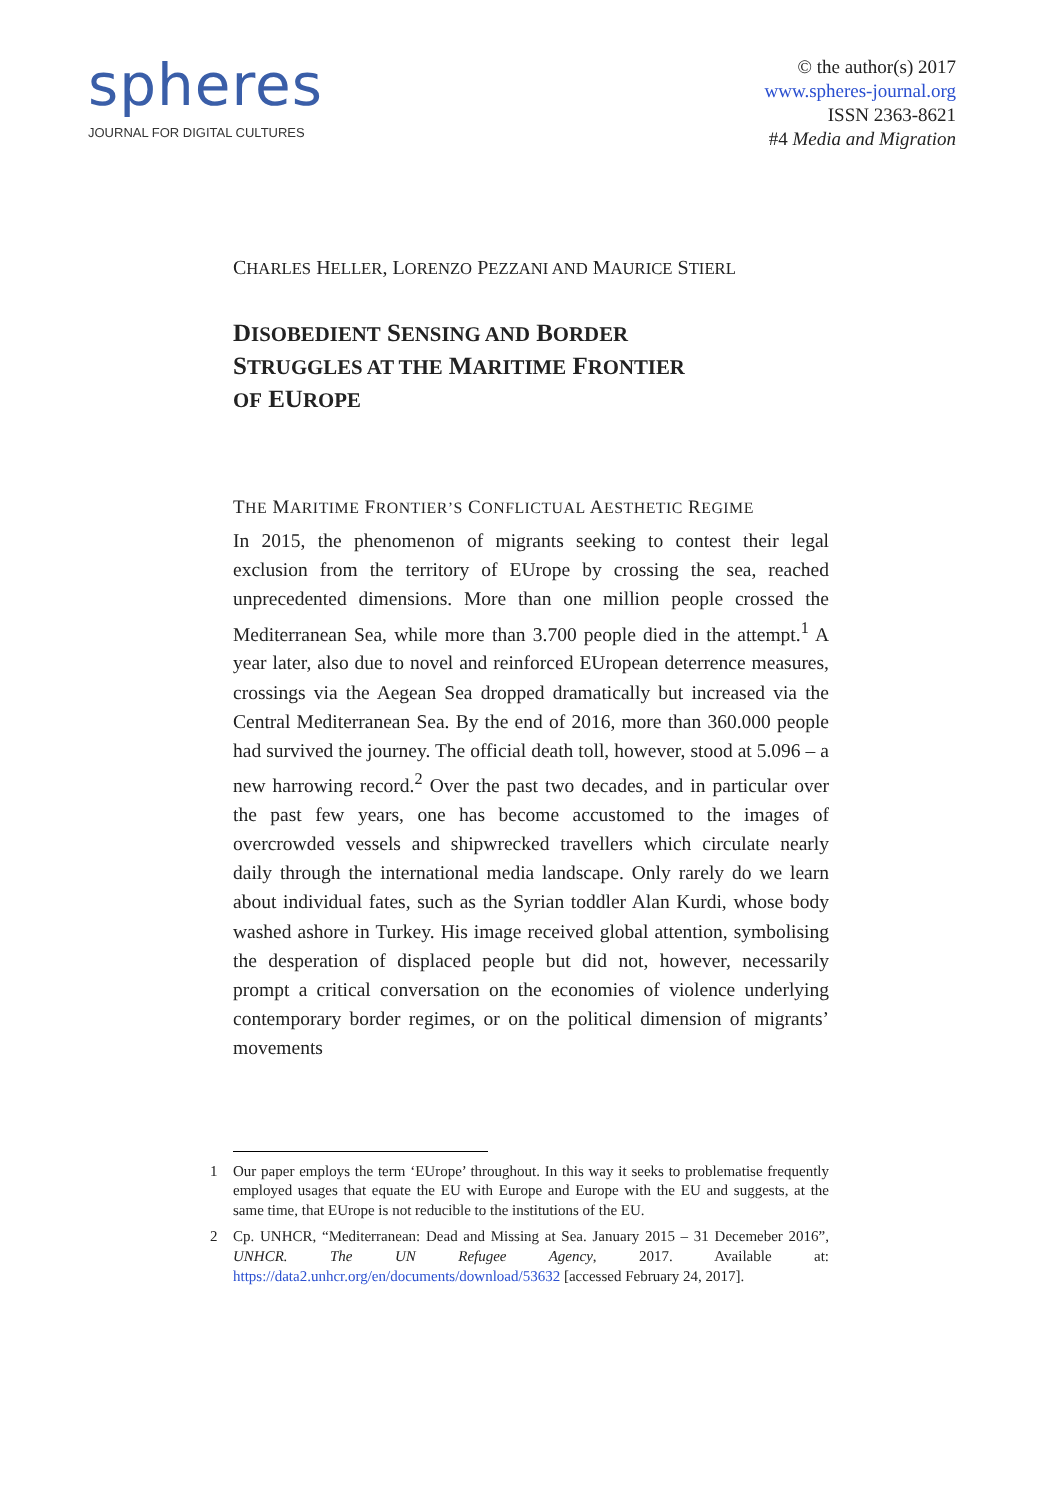spheres
JOURNAL FOR DIGITAL CULTURES
© the author(s) 2017
www.spheres-journal.org
ISSN 2363-8621
#4 Media and Migration
CHARLES HELLER, LORENZO PEZZANI AND MAURICE STIERL
DISOBEDIENT SENSING AND BORDER
STRUGGLES AT THE MARITIME FRONTIER
OF EUROPE
THE MARITIME FRONTIER’S CONFLICTUAL AESTHETIC REGIME
In 2015, the phenomenon of migrants seeking to contest their legal exclusion from the territory of EUrope by crossing the sea, reached unprecedented dimensions. More than one million people crossed the Mediterranean Sea, while more than 3.700 people died in the attempt.<sup>1</sup> A year later, also due to novel and reinforced EUropean deterrence measures, crossings via the Aegean Sea dropped dramatically but increased via the Central Mediterranean Sea. By the end of 2016, more than 360.000 people had survived the journey. The official death toll, however, stood at 5.096 – a new harrowing record.<sup>2</sup> Over the past two decades, and in particular over the past few years, one has become accustomed to the images of overcrowded vessels and shipwrecked travellers which circulate nearly daily through the international media landscape. Only rarely do we learn about individual fates, such as the Syrian toddler Alan Kurdi, whose body washed ashore in Turkey. His image received global attention, symbolising the desperation of displaced people but did not, however, necessarily prompt a critical conversation on the economies of violence underlying contemporary border regimes, or on the political dimension of migrants’ movements
1 Our paper employs the term ‘EUrope’ throughout. In this way it seeks to problematise frequently employed usages that equate the EU with Europe and Europe with the EU and suggests, at the same time, that EUrope is not reducible to the institutions of the EU.
2 Cp. UNHCR, “Mediterranean: Dead and Missing at Sea. January 2015 – 31 Decemeber 2016”, UNHCR. The UN Refugee Agency, 2017. Available at: https://data2.unhcr.org/en/documents/download/53632 [accessed February 24, 2017].